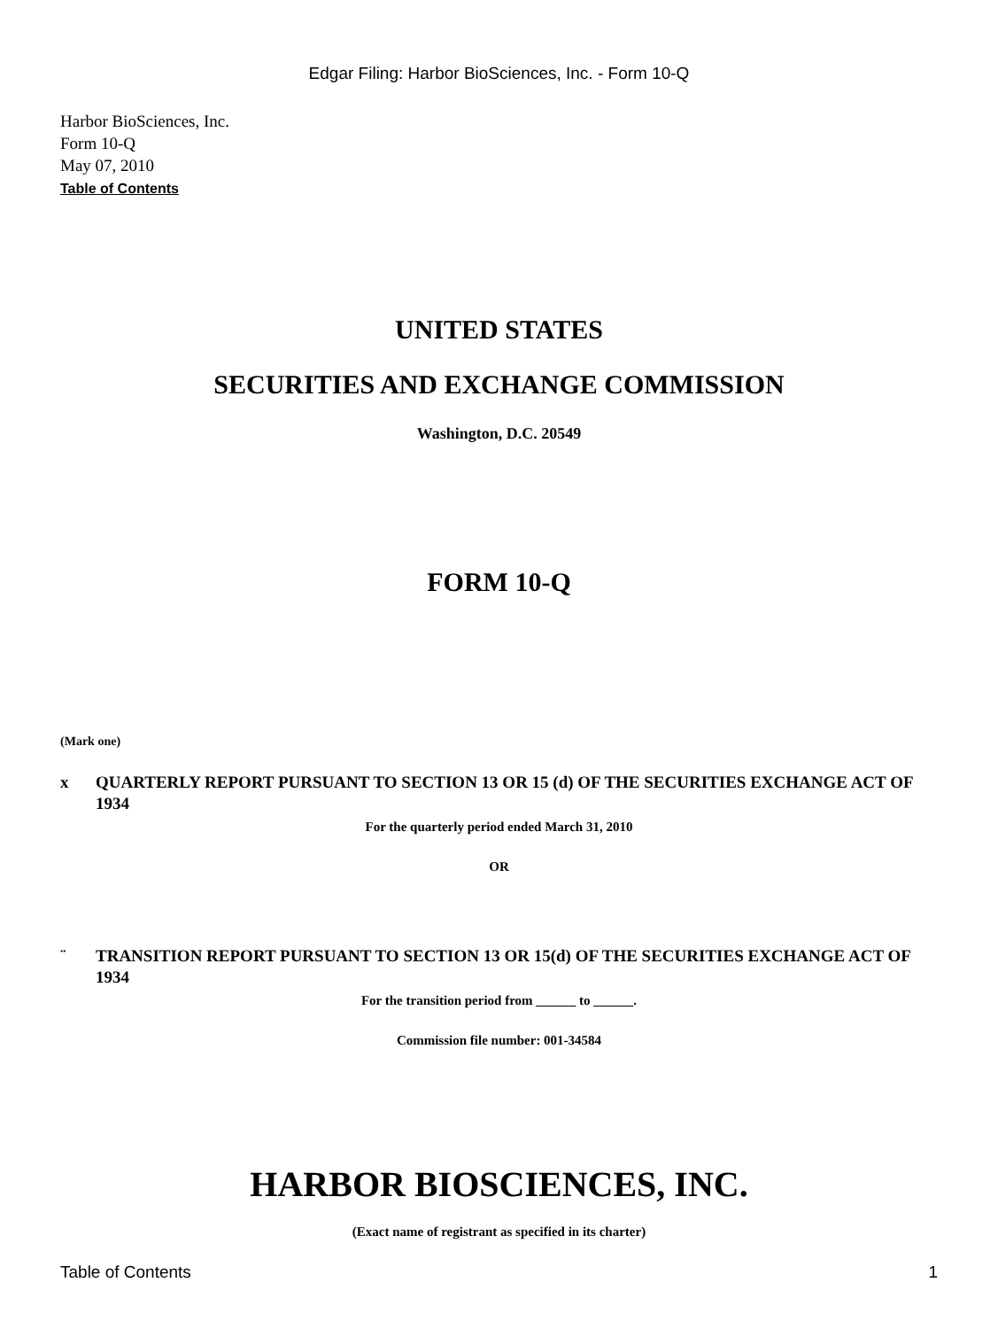Edgar Filing: Harbor BioSciences, Inc. - Form 10-Q
Harbor BioSciences, Inc.
Form 10-Q
May 07, 2010
Table of Contents
UNITED STATES
SECURITIES AND EXCHANGE COMMISSION
Washington, D.C. 20549
FORM 10-Q
(Mark one)
x QUARTERLY REPORT PURSUANT TO SECTION 13 OR 15 (d) OF THE SECURITIES EXCHANGE ACT OF 1934
For the quarterly period ended March 31, 2010
OR
¨ TRANSITION REPORT PURSUANT TO SECTION 13 OR 15(d) OF THE SECURITIES EXCHANGE ACT OF 1934
For the transition period from ______ to ______.
Commission file number: 001-34584
HARBOR BIOSCIENCES, INC.
(Exact name of registrant as specified in its charter)
Table of Contents 1